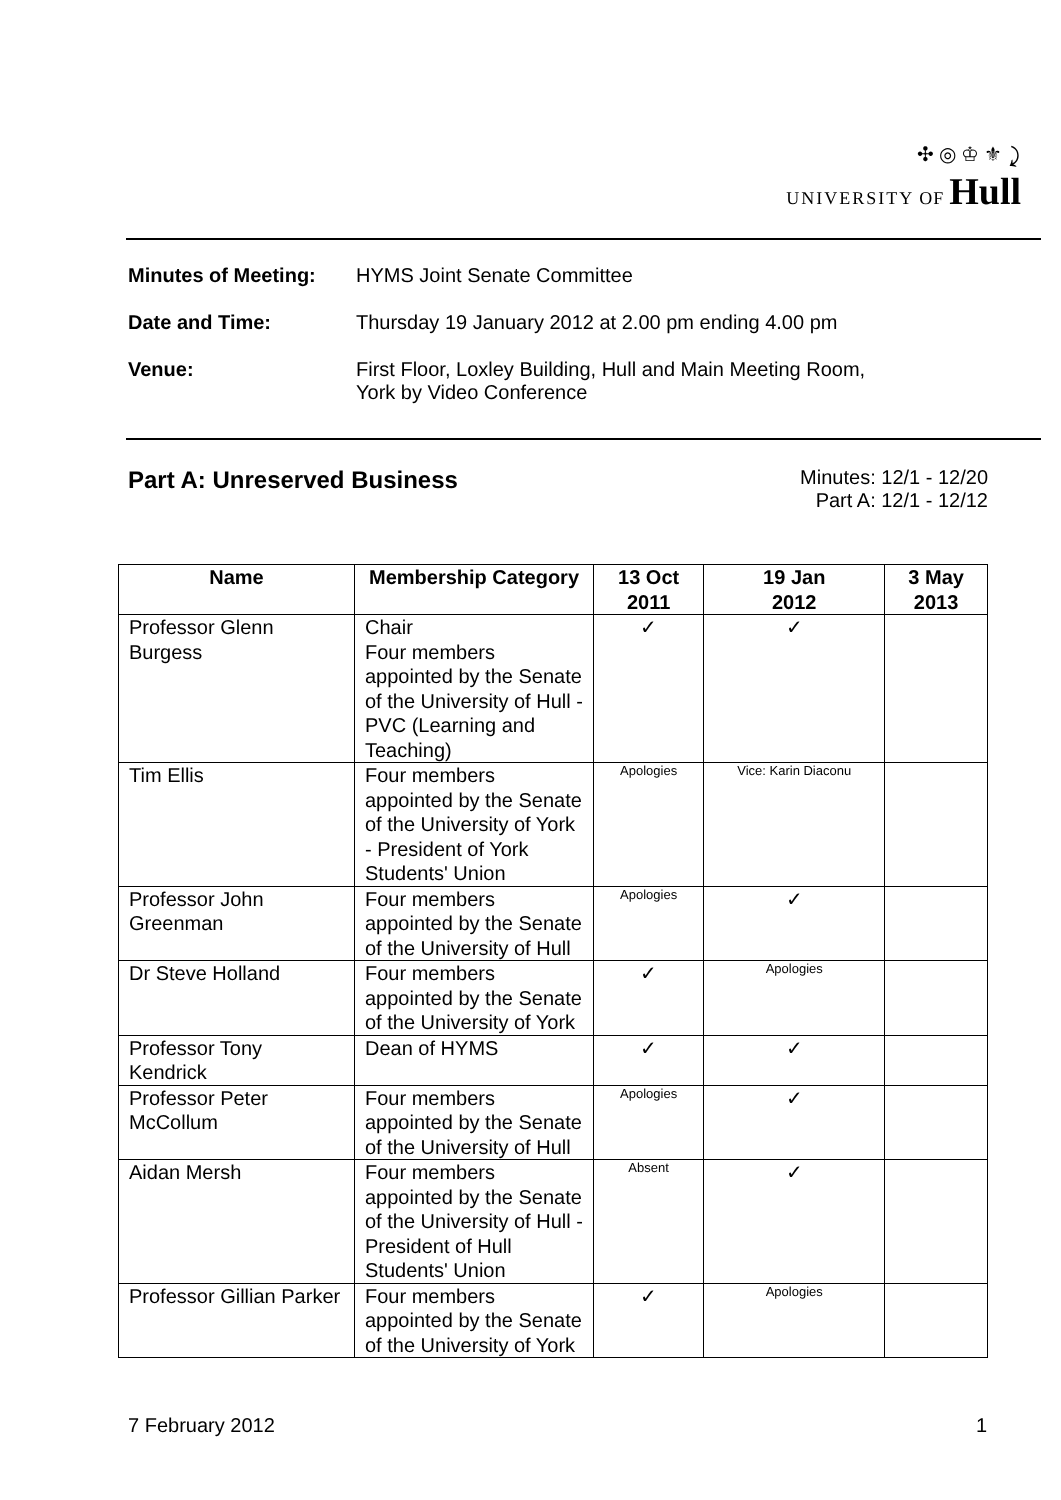✣ ◎ ♔ ⚜ ⤸
UNIVERSITY OF Hull
Minutes of Meeting: HYMS Joint Senate Committee
Date and Time: Thursday 19 January 2012 at 2.00 pm ending 4.00 pm
Venue: First Floor, Loxley Building, Hull and Main Meeting Room,
York by Video Conference
Part A: Unreserved Business
Minutes: 12/1 - 12/20
Part A: 12/1 - 12/12
| Name | Membership Category | 13 Oct 2011 | 19 Jan 2012 | 3 May 2013 |
| --- | --- | --- | --- | --- |
| Professor Glenn Burgess | Chair Four members appointed by the Senate of the University of Hull - PVC (Learning and Teaching) | ✓ | ✓ | |
| Tim Ellis | Four members appointed by the Senate of the University of York - President of York Students' Union | Apologies | Vice: Karin Diaconu | |
| Professor John Greenman | Four members appointed by the Senate of the University of Hull | Apologies | ✓ | |
| Dr Steve Holland | Four members appointed by the Senate of the University of York | ✓ | Apologies | |
| Professor Tony Kendrick | Dean of HYMS | ✓ | ✓ | |
| Professor Peter McCollum | Four members appointed by the Senate of the University of Hull | Apologies | ✓ | |
| Aidan Mersh | Four members appointed by the Senate of the University of Hull - President of Hull Students' Union | Absent | ✓ | |
| Professor Gillian Parker | Four members appointed by the Senate of the University of York | ✓ | Apologies | |
7 February 2012 1